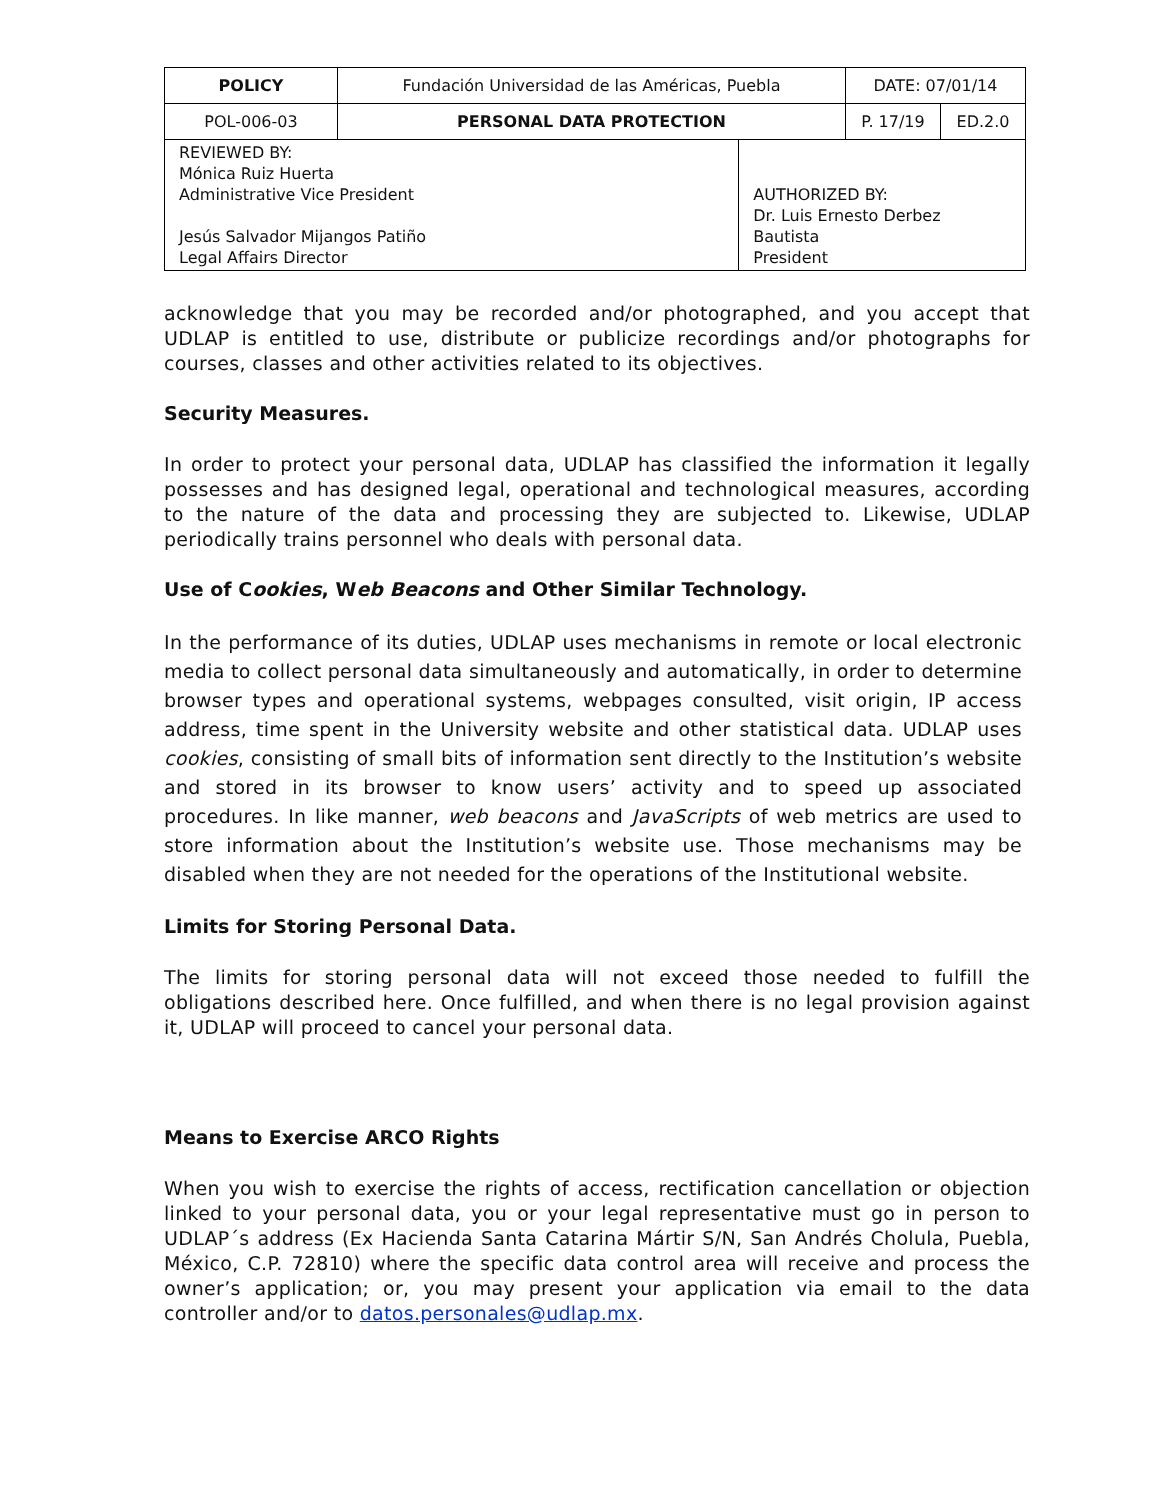| POLICY | Fundación Universidad de las Américas, Puebla | | DATE: 07/01/14 | |
| POL-006-03 | PERSONAL DATA PROTECTION | | P. 17/19 | ED.2.0 |
| REVIEWED BY: Mónica Ruiz Huerta Administrative Vice President Jesús Salvador Mijangos Patiño Legal Affairs Director | | AUTHORIZED BY: Dr. Luis Ernesto Derbez Bautista President | | |
acknowledge that you may be recorded and/or photographed, and you accept that UDLAP is entitled to use, distribute or publicize recordings and/or photographs for courses, classes and other activities related to its objectives.
Security Measures.
In order to protect your personal data, UDLAP has classified the information it legally possesses and has designed legal, operational and technological measures, according to the nature of the data and processing they are subjected to. Likewise, UDLAP periodically trains personnel who deals with personal data.
Use of Cookies, Web Beacons and Other Similar Technology.
In the performance of its duties, UDLAP uses mechanisms in remote or local electronic media to collect personal data simultaneously and automatically, in order to determine browser types and operational systems, webpages consulted, visit origin, IP access address, time spent in the University website and other statistical data. UDLAP uses cookies, consisting of small bits of information sent directly to the Institution’s website and stored in its browser to know users’ activity and to speed up associated procedures. In like manner, web beacons and JavaScripts of web metrics are used to store information about the Institution’s website use. Those mechanisms may be disabled when they are not needed for the operations of the Institutional website.
Limits for Storing Personal Data.
The limits for storing personal data will not exceed those needed to fulfill the obligations described here. Once fulfilled, and when there is no legal provision against it, UDLAP will proceed to cancel your personal data.
Means to Exercise ARCO Rights
When you wish to exercise the rights of access, rectification cancellation or objection linked to your personal data, you or your legal representative must go in person to UDLAP´s address (Ex Hacienda Santa Catarina Mártir S/N, San Andrés Cholula, Puebla, México, C.P. 72810) where the specific data control area will receive and process the owner’s application; or, you may present your application via email to the data controller and/or to datos.personales@udlap.mx.